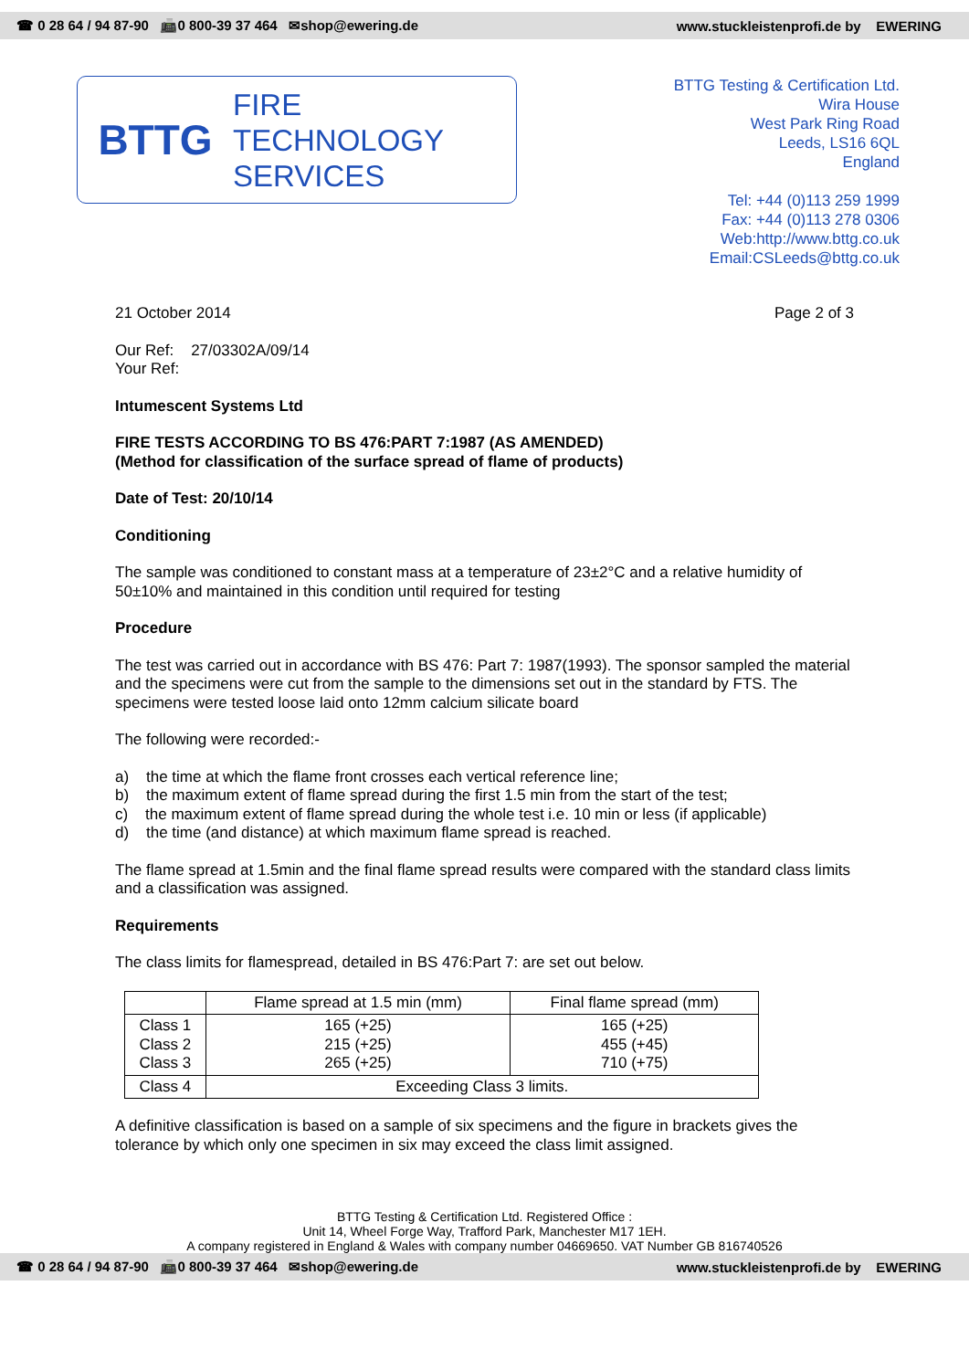☎ 0 28 64 / 94 87-90 📠0 800-39 37 464 ✉shop@ewering.de www.stuckleistenprofi.de by EWERING
BTTG
FIRE
TECHNOLOGY
SERVICES
BTTG Testing & Certification Ltd.
Wira House
West Park Ring Road
Leeds, LS16 6QL
England
Tel: +44 (0)113 259 1999
Fax: +44 (0)113 278 0306
Web:http://www.bttg.co.uk
Email:CSLeeds@bttg.co.uk
21 October 2014 Page 2 of 3
Our Ref: 27/03302A/09/14
Your Ref:
Intumescent Systems Ltd
FIRE TESTS ACCORDING TO BS 476:PART 7:1987 (AS AMENDED)
(Method for classification of the surface spread of flame of products)
Date of Test: 20/10/14
Conditioning
The sample was conditioned to constant mass at a temperature of 23±2°C and a relative humidity of 50±10% and maintained in this condition until required for testing
Procedure
The test was carried out in accordance with BS 476: Part 7: 1987(1993). The sponsor sampled the material and the specimens were cut from the sample to the dimensions set out in the standard by FTS. The specimens were tested loose laid onto 12mm calcium silicate board
The following were recorded:-
a) the time at which the flame front crosses each vertical reference line;
b) the maximum extent of flame spread during the first 1.5 min from the start of the test;
c) the maximum extent of flame spread during the whole test i.e. 10 min or less (if applicable)
d) the time (and distance) at which maximum flame spread is reached.
The flame spread at 1.5min and the final flame spread results were compared with the standard class limits and a classification was assigned.
Requirements
The class limits for flamespread, detailed in BS 476:Part 7: are set out below.
| | Flame spread at 1.5 min (mm) | Final flame spread (mm) |
| Class 1 Class 2 Class 3 | 165 (+25) 215 (+25) 265 (+25) | 165 (+25) 455 (+45) 710 (+75) |
| Class 4 | Exceeding Class 3 limits. | |
A definitive classification is based on a sample of six specimens and the figure in brackets gives the tolerance by which only one specimen in six may exceed the class limit assigned.
BTTG Testing & Certification Ltd. Registered Office :
Unit 14, Wheel Forge Way, Trafford Park, Manchester M17 1EH.
A company registered in England & Wales with company number 04669650. VAT Number GB 816740526
☎ 0 28 64 / 94 87-90 📠0 800-39 37 464 ✉shop@ewering.de www.stuckleistenprofi.de by EWERING